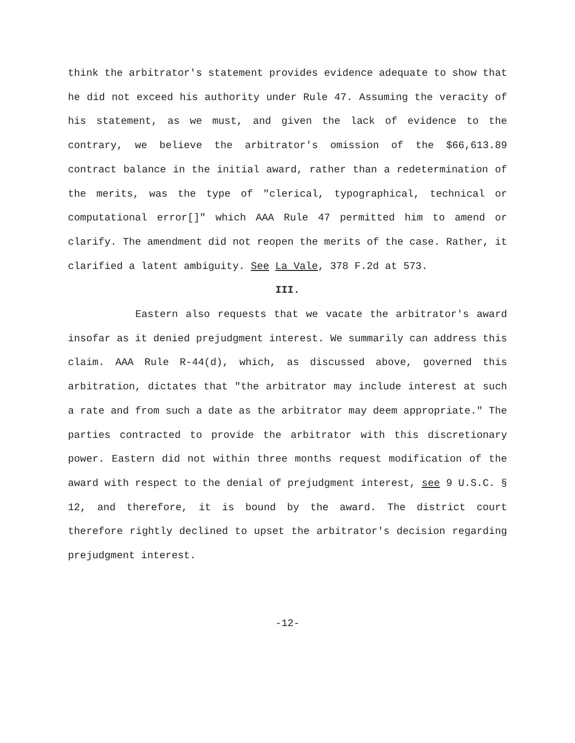think the arbitrator's statement provides evidence adequate to show that he did not exceed his authority under Rule 47. Assuming the veracity of his statement, as we must, and given the lack of evidence to the contrary, we believe the arbitrator's omission of the $66,613.89 contract balance in the initial award, rather than a redetermination of the merits, was the type of "clerical, typographical, technical or computational error[]" which AAA Rule 47 permitted him to amend or clarify. The amendment did not reopen the merits of the case. Rather, it clarified a latent ambiguity. See La Vale, 378 F.2d at 573.
III.
Eastern also requests that we vacate the arbitrator's award insofar as it denied prejudgment interest. We summarily can address this claim. AAA Rule R-44(d), which, as discussed above, governed this arbitration, dictates that "the arbitrator may include interest at such a rate and from such a date as the arbitrator may deem appropriate." The parties contracted to provide the arbitrator with this discretionary power. Eastern did not within three months request modification of the award with respect to the denial of prejudgment interest, see 9 U.S.C. § 12, and therefore, it is bound by the award. The district court therefore rightly declined to upset the arbitrator's decision regarding prejudgment interest.
-12-